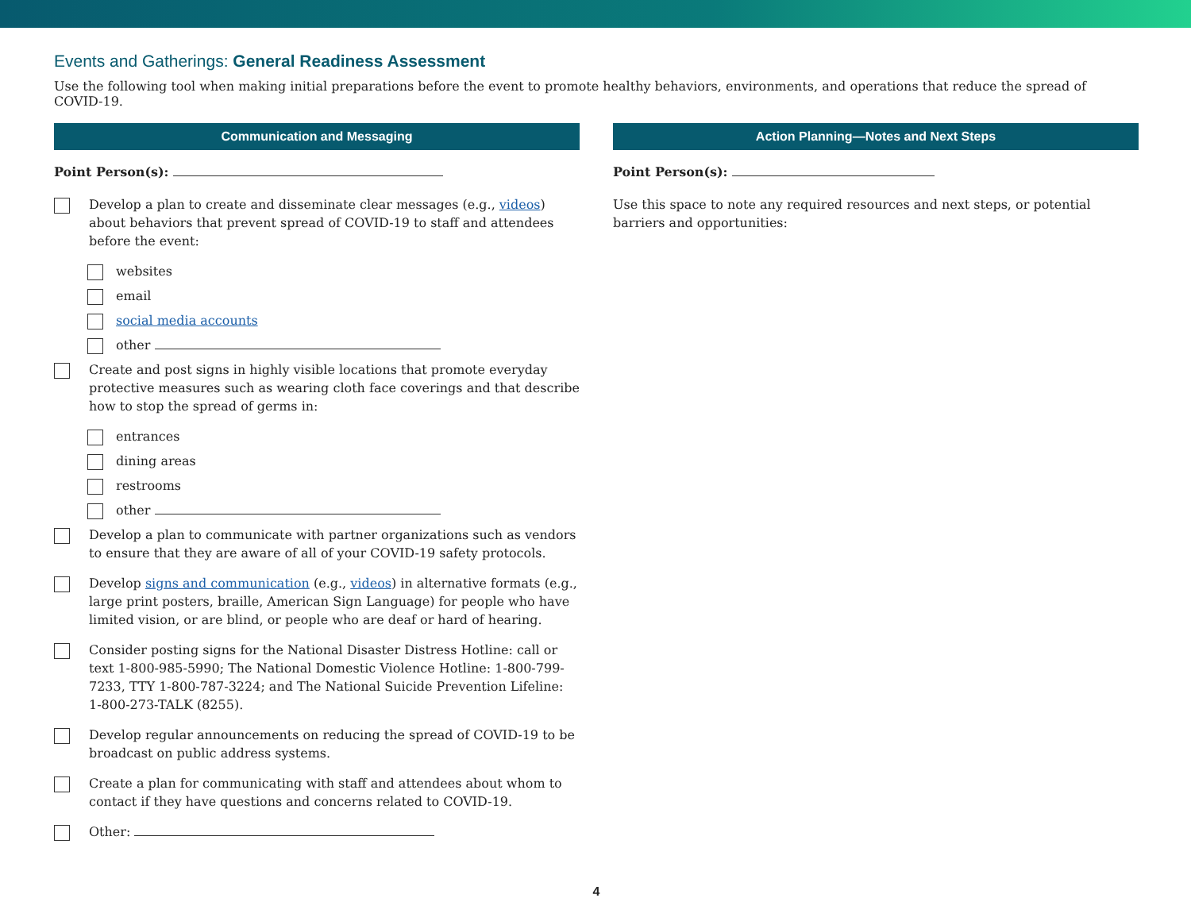Events and Gatherings: General Readiness Assessment
Use the following tool when making initial preparations before the event to promote healthy behaviors, environments, and operations that reduce the spread of COVID-19.
Communication and Messaging
Point Person(s):
Develop a plan to create and disseminate clear messages (e.g., videos) about behaviors that prevent spread of COVID-19 to staff and attendees before the event:
websites
email
social media accounts
other
Create and post signs in highly visible locations that promote everyday protective measures such as wearing cloth face coverings and that describe how to stop the spread of germs in:
entrances
dining areas
restrooms
other
Develop a plan to communicate with partner organizations such as vendors to ensure that they are aware of all of your COVID-19 safety protocols.
Develop signs and communication (e.g., videos) in alternative formats (e.g., large print posters, braille, American Sign Language) for people who have limited vision, or are blind, or people who are deaf or hard of hearing.
Consider posting signs for the National Disaster Distress Hotline: call or text 1-800-985-5990; The National Domestic Violence Hotline: 1-800-799-7233, TTY 1-800-787-3224; and The National Suicide Prevention Lifeline: 1-800-273-TALK (8255).
Develop regular announcements on reducing the spread of COVID-19 to be broadcast on public address systems.
Create a plan for communicating with staff and attendees about whom to contact if they have questions and concerns related to COVID-19.
Other:
Action Planning—Notes and Next Steps
Point Person(s):
Use this space to note any required resources and next steps, or potential barriers and opportunities:
4